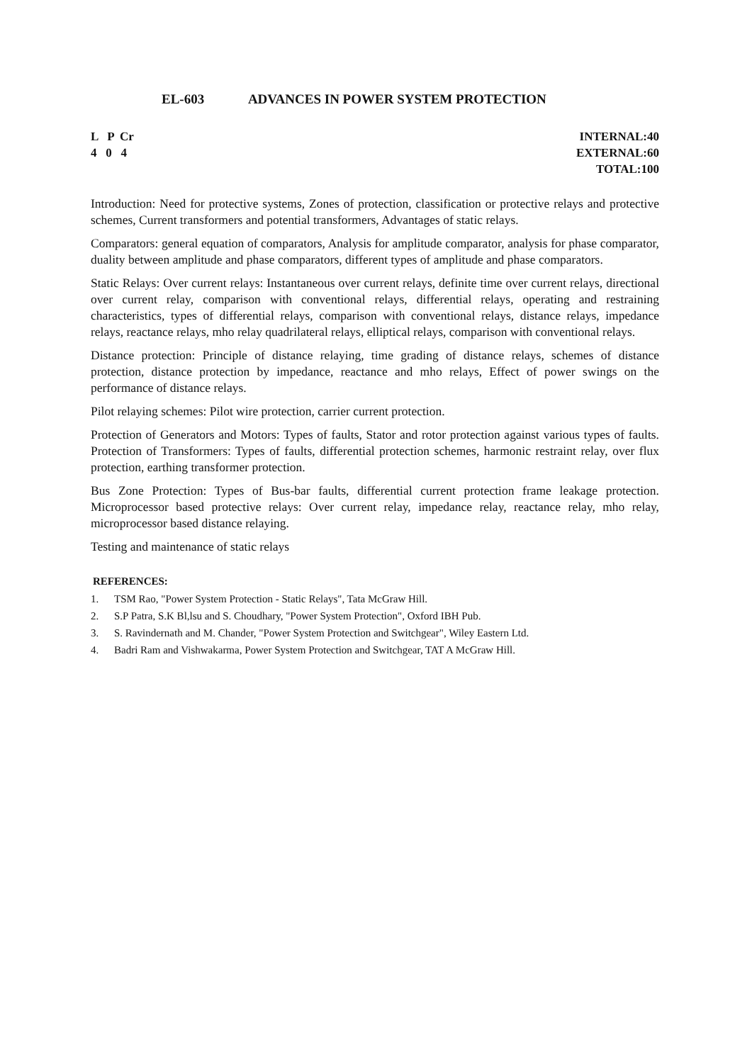EL-603 ADVANCES IN POWER SYSTEM PROTECTION
L P Cr
4 0 4
INTERNAL:40
EXTERNAL:60
TOTAL:100
Introduction: Need for protective systems, Zones of protection, classification or protective relays and protective schemes, Current transformers and potential transformers, Advantages of static relays.
Comparators: general equation of comparators, Analysis for amplitude comparator, analysis for phase comparator, duality between amplitude and phase comparators, different types of amplitude and phase comparators.
Static Relays: Over current relays: Instantaneous over current relays, definite time over current relays, directional over current relay, comparison with conventional relays, differential relays, operating and restraining characteristics, types of differential relays, comparison with conventional relays, distance relays, impedance relays, reactance relays, mho relay quadrilateral relays, elliptical relays, comparison with conventional relays.
Distance protection: Principle of distance relaying, time grading of distance relays, schemes of distance protection, distance protection by impedance, reactance and mho relays, Effect of power swings on the performance of distance relays.
Pilot relaying schemes: Pilot wire protection, carrier current protection.
Protection of Generators and Motors: Types of faults, Stator and rotor protection against various types of faults. Protection of Transformers: Types of faults, differential protection schemes, harmonic restraint relay, over flux protection, earthing transformer protection.
Bus Zone Protection: Types of Bus-bar faults, differential current protection frame leakage protection. Microprocessor based protective relays: Over current relay, impedance relay, reactance relay, mho relay, microprocessor based distance relaying.
Testing and maintenance of static relays
REFERENCES:
1. TSM Rao, "Power System Protection - Static Relays", Tata McGraw Hill.
2. S.P Patra, S.K Bl,lsu and S. Choudhary, "Power System Protection", Oxford IBH Pub.
3. S. Ravindernath and M. Chander, "Power System Protection and Switchgear", Wiley Eastern Ltd.
4. Badri Ram and Vishwakarma, Power System Protection and Switchgear, TAT A McGraw Hill.